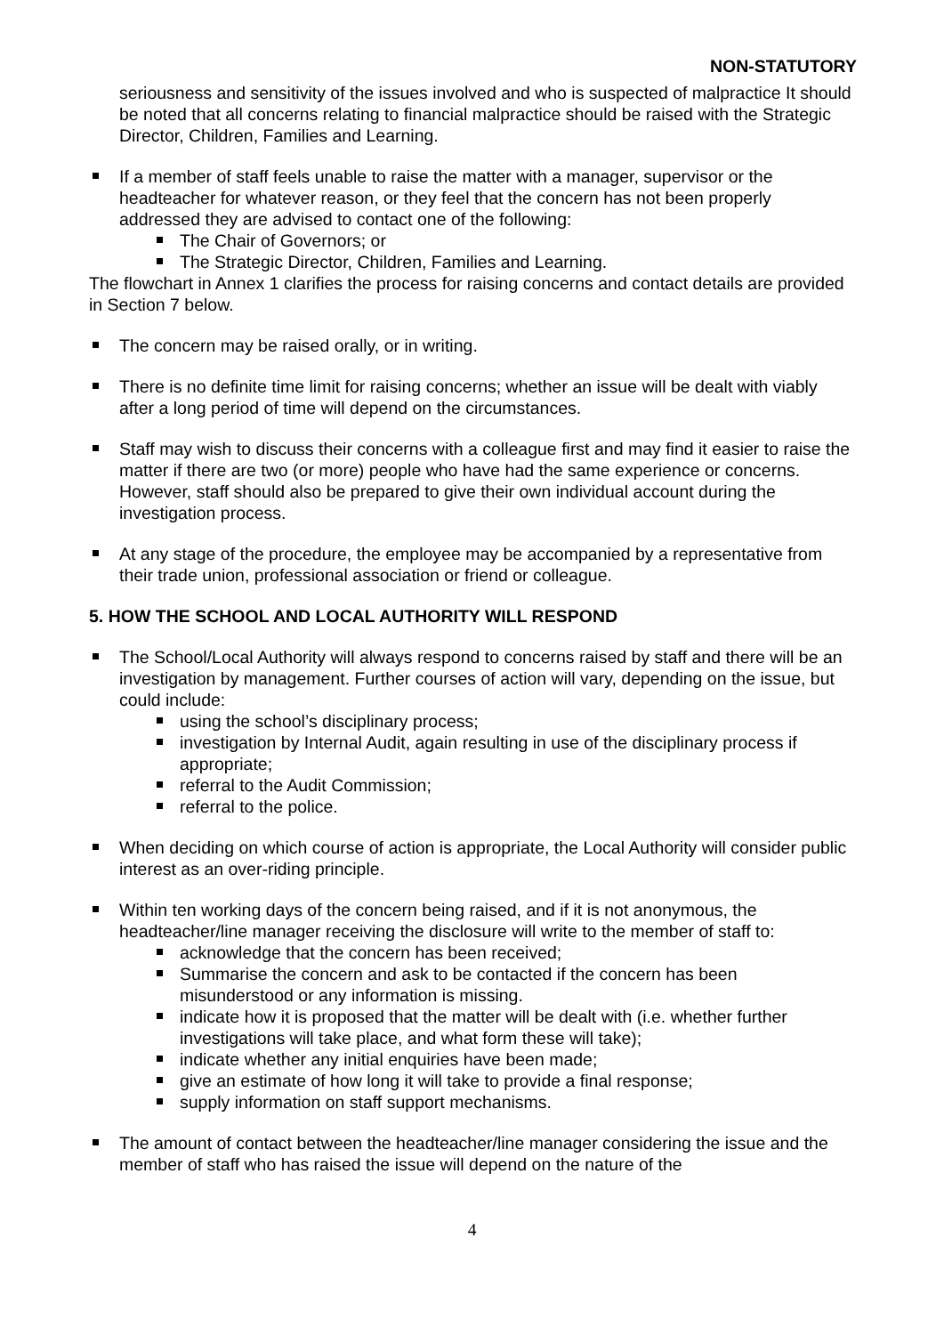NON-STATUTORY
seriousness and sensitivity of the issues involved and who is suspected of malpractice It should be noted that all concerns relating to financial malpractice should be raised with the Strategic Director, Children, Families and Learning.
If a member of staff feels unable to raise the matter with a manager, supervisor or the headteacher for whatever reason, or they feel that the concern has not been properly addressed they are advised to contact one of the following:
The Chair of Governors; or
The Strategic Director, Children, Families and Learning.
The flowchart in Annex 1 clarifies the process for raising concerns and contact details are provided in Section 7 below.
The concern may be raised orally, or in writing.
There is no definite time limit for raising concerns; whether an issue will be dealt with viably after a long period of time will depend on the circumstances.
Staff may wish to discuss their concerns with a colleague first and may find it easier to raise the matter if there are two (or more) people who have had the same experience or concerns. However, staff should also be prepared to give their own individual account during the investigation process.
At any stage of the procedure, the employee may be accompanied by a representative from their trade union, professional association or friend or colleague.
5. HOW THE SCHOOL AND LOCAL AUTHORITY WILL RESPOND
The School/Local Authority will always respond to concerns raised by staff and there will be an investigation by management. Further courses of action will vary, depending on the issue, but could include:
using the school’s disciplinary process;
investigation by Internal Audit, again resulting in use of the disciplinary process if appropriate;
referral to the Audit Commission;
referral to the police.
When deciding on which course of action is appropriate, the Local Authority will consider public interest as an over-riding principle.
Within ten working days of the concern being raised, and if it is not anonymous, the headteacher/line manager receiving the disclosure will write to the member of staff to:
acknowledge that the concern has been received;
Summarise the concern and ask to be contacted if the concern has been misunderstood or any information is missing.
indicate how it is proposed that the matter will be dealt with (i.e. whether further investigations will take place, and what form these will take);
indicate whether any initial enquiries have been made;
give an estimate of how long it will take to provide a final response;
supply information on staff support mechanisms.
The amount of contact between the headteacher/line manager considering the issue and the member of staff who has raised the issue will depend on the nature of the
4